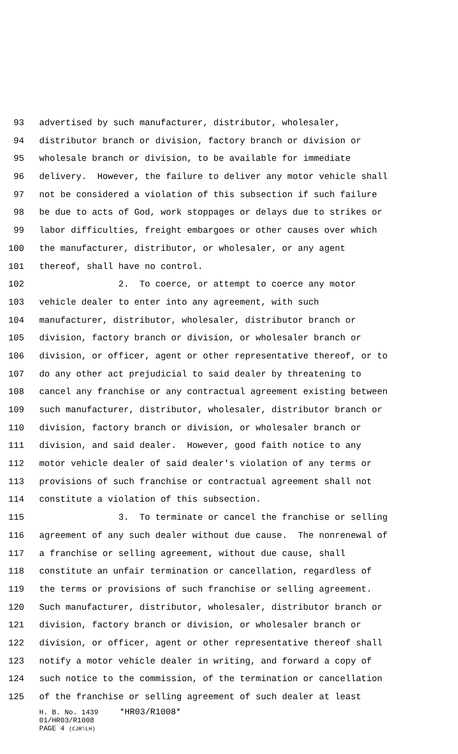93 advertised by such manufacturer, distributor, wholesaler,
94 distributor branch or division, factory branch or division or
95 wholesale branch or division, to be available for immediate
96 delivery. However, the failure to deliver any motor vehicle shall
97 not be considered a violation of this subsection if such failure
98 be due to acts of God, work stoppages or delays due to strikes or
99 labor difficulties, freight embargoes or other causes over which
100 the manufacturer, distributor, or wholesaler, or any agent
101 thereof, shall have no control.
102 2. To coerce, or attempt to coerce any motor
103 vehicle dealer to enter into any agreement, with such
104 manufacturer, distributor, wholesaler, distributor branch or
105 division, factory branch or division, or wholesaler branch or
106 division, or officer, agent or other representative thereof, or to
107 do any other act prejudicial to said dealer by threatening to
108 cancel any franchise or any contractual agreement existing between
109 such manufacturer, distributor, wholesaler, distributor branch or
110 division, factory branch or division, or wholesaler branch or
111 division, and said dealer. However, good faith notice to any
112 motor vehicle dealer of said dealer's violation of any terms or
113 provisions of such franchise or contractual agreement shall not
114 constitute a violation of this subsection.
115 3. To terminate or cancel the franchise or selling
116 agreement of any such dealer without due cause. The nonrenewal of
117 a franchise or selling agreement, without due cause, shall
118 constitute an unfair termination or cancellation, regardless of
119 the terms or provisions of such franchise or selling agreement.
120 Such manufacturer, distributor, wholesaler, distributor branch or
121 division, factory branch or division, or wholesaler branch or
122 division, or officer, agent or other representative thereof shall
123 notify a motor vehicle dealer in writing, and forward a copy of
124 such notice to the commission, of the termination or cancellation
125 of the franchise or selling agreement of such dealer at least
H. B. No. 1439 *HR03/R1008*
01/HR03/R1008
PAGE 4 (CJR\LH)